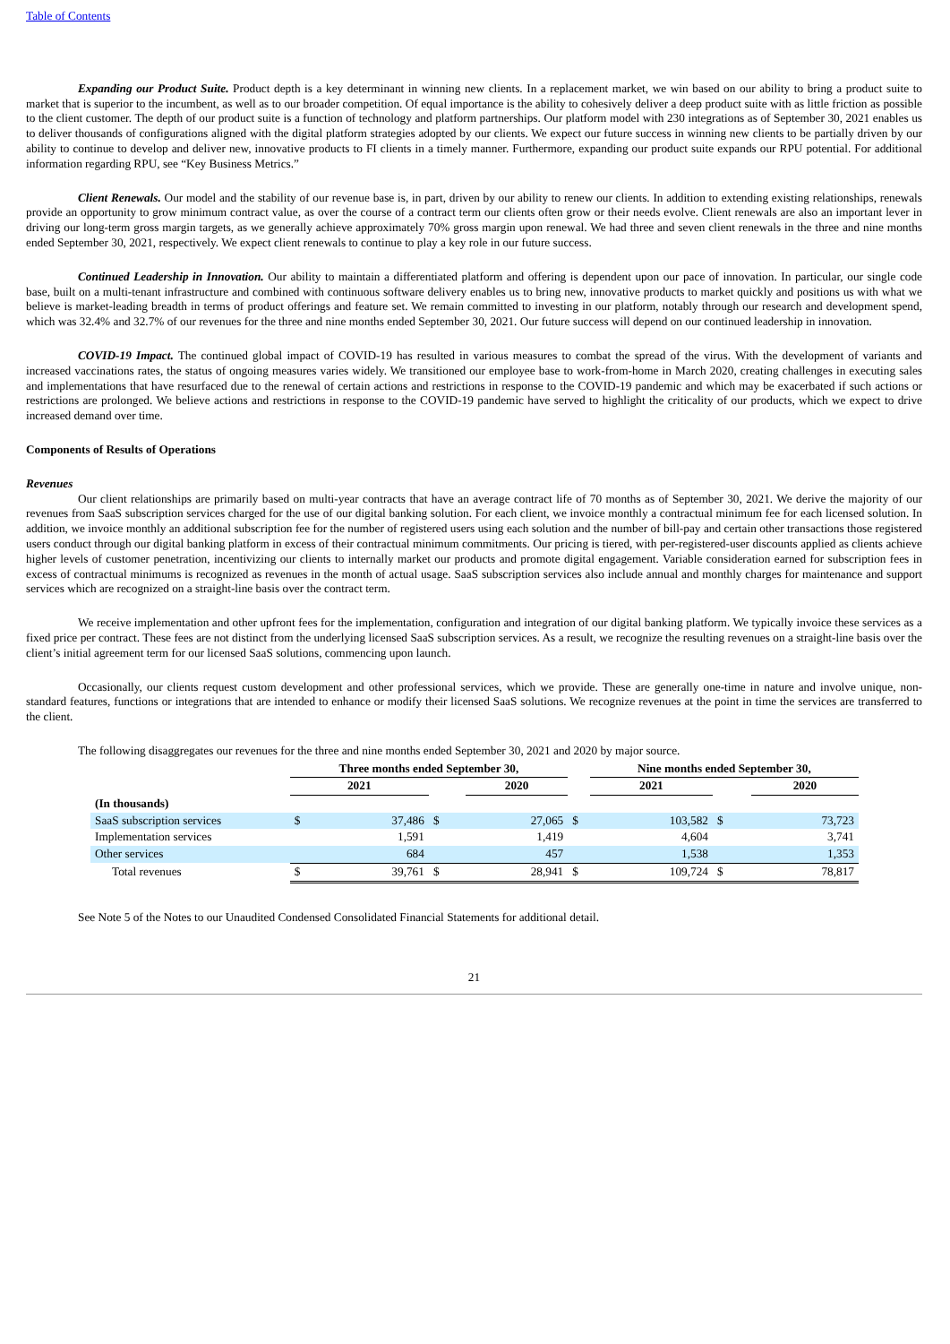Table of Contents
Expanding our Product Suite. Product depth is a key determinant in winning new clients. In a replacement market, we win based on our ability to bring a product suite to market that is superior to the incumbent, as well as to our broader competition. Of equal importance is the ability to cohesively deliver a deep product suite with as little friction as possible to the client customer. The depth of our product suite is a function of technology and platform partnerships. Our platform model with 230 integrations as of September 30, 2021 enables us to deliver thousands of configurations aligned with the digital platform strategies adopted by our clients. We expect our future success in winning new clients to be partially driven by our ability to continue to develop and deliver new, innovative products to FI clients in a timely manner. Furthermore, expanding our product suite expands our RPU potential. For additional information regarding RPU, see “Key Business Metrics.”
Client Renewals. Our model and the stability of our revenue base is, in part, driven by our ability to renew our clients. In addition to extending existing relationships, renewals provide an opportunity to grow minimum contract value, as over the course of a contract term our clients often grow or their needs evolve. Client renewals are also an important lever in driving our long-term gross margin targets, as we generally achieve approximately 70% gross margin upon renewal. We had three and seven client renewals in the three and nine months ended September 30, 2021, respectively. We expect client renewals to continue to play a key role in our future success.
Continued Leadership in Innovation. Our ability to maintain a differentiated platform and offering is dependent upon our pace of innovation. In particular, our single code base, built on a multi-tenant infrastructure and combined with continuous software delivery enables us to bring new, innovative products to market quickly and positions us with what we believe is market-leading breadth in terms of product offerings and feature set. We remain committed to investing in our platform, notably through our research and development spend, which was 32.4% and 32.7% of our revenues for the three and nine months ended September 30, 2021. Our future success will depend on our continued leadership in innovation.
COVID-19 Impact. The continued global impact of COVID-19 has resulted in various measures to combat the spread of the virus. With the development of variants and increased vaccinations rates, the status of ongoing measures varies widely. We transitioned our employee base to work-from-home in March 2020, creating challenges in executing sales and implementations that have resurfaced due to the renewal of certain actions and restrictions in response to the COVID-19 pandemic and which may be exacerbated if such actions or restrictions are prolonged. We believe actions and restrictions in response to the COVID-19 pandemic have served to highlight the criticality of our products, which we expect to drive increased demand over time.
Components of Results of Operations
Revenues
Our client relationships are primarily based on multi-year contracts that have an average contract life of 70 months as of September 30, 2021. We derive the majority of our revenues from SaaS subscription services charged for the use of our digital banking solution. For each client, we invoice monthly a contractual minimum fee for each licensed solution. In addition, we invoice monthly an additional subscription fee for the number of registered users using each solution and the number of bill-pay and certain other transactions those registered users conduct through our digital banking platform in excess of their contractual minimum commitments. Our pricing is tiered, with per-registered-user discounts applied as clients achieve higher levels of customer penetration, incentivizing our clients to internally market our products and promote digital engagement. Variable consideration earned for subscription fees in excess of contractual minimums is recognized as revenues in the month of actual usage. SaaS subscription services also include annual and monthly charges for maintenance and support services which are recognized on a straight-line basis over the contract term.
We receive implementation and other upfront fees for the implementation, configuration and integration of our digital banking platform. We typically invoice these services as a fixed price per contract. These fees are not distinct from the underlying licensed SaaS subscription services. As a result, we recognize the resulting revenues on a straight-line basis over the client’s initial agreement term for our licensed SaaS solutions, commencing upon launch.
Occasionally, our clients request custom development and other professional services, which we provide. These are generally one-time in nature and involve unique, non-standard features, functions or integrations that are intended to enhance or modify their licensed SaaS solutions. We recognize revenues at the point in time the services are transferred to the client.
The following disaggregates our revenues for the three and nine months ended September 30, 2021 and 2020 by major source.
| | Three months ended September 30, | | | | | Nine months ended September 30, | | |
| --- | --- | --- | --- | --- | --- | --- | --- | --- |
| | 2021 | | | 2020 | | 2021 | | 2020 |
| (In thousands) | | | | | | | | |
| SaaS subscription services | $ | 37,486 | $ | 27,065 | $ | 103,582 | $ | 73,723 |
| Implementation services | | 1,591 | | 1,419 | | 4,604 | | 3,741 |
| Other services | | 684 | | 457 | | 1,538 | | 1,353 |
| Total revenues | $ | 39,761 | $ | 28,941 | $ | 109,724 | $ | 78,817 |
See Note 5 of the Notes to our Unaudited Condensed Consolidated Financial Statements for additional detail.
21